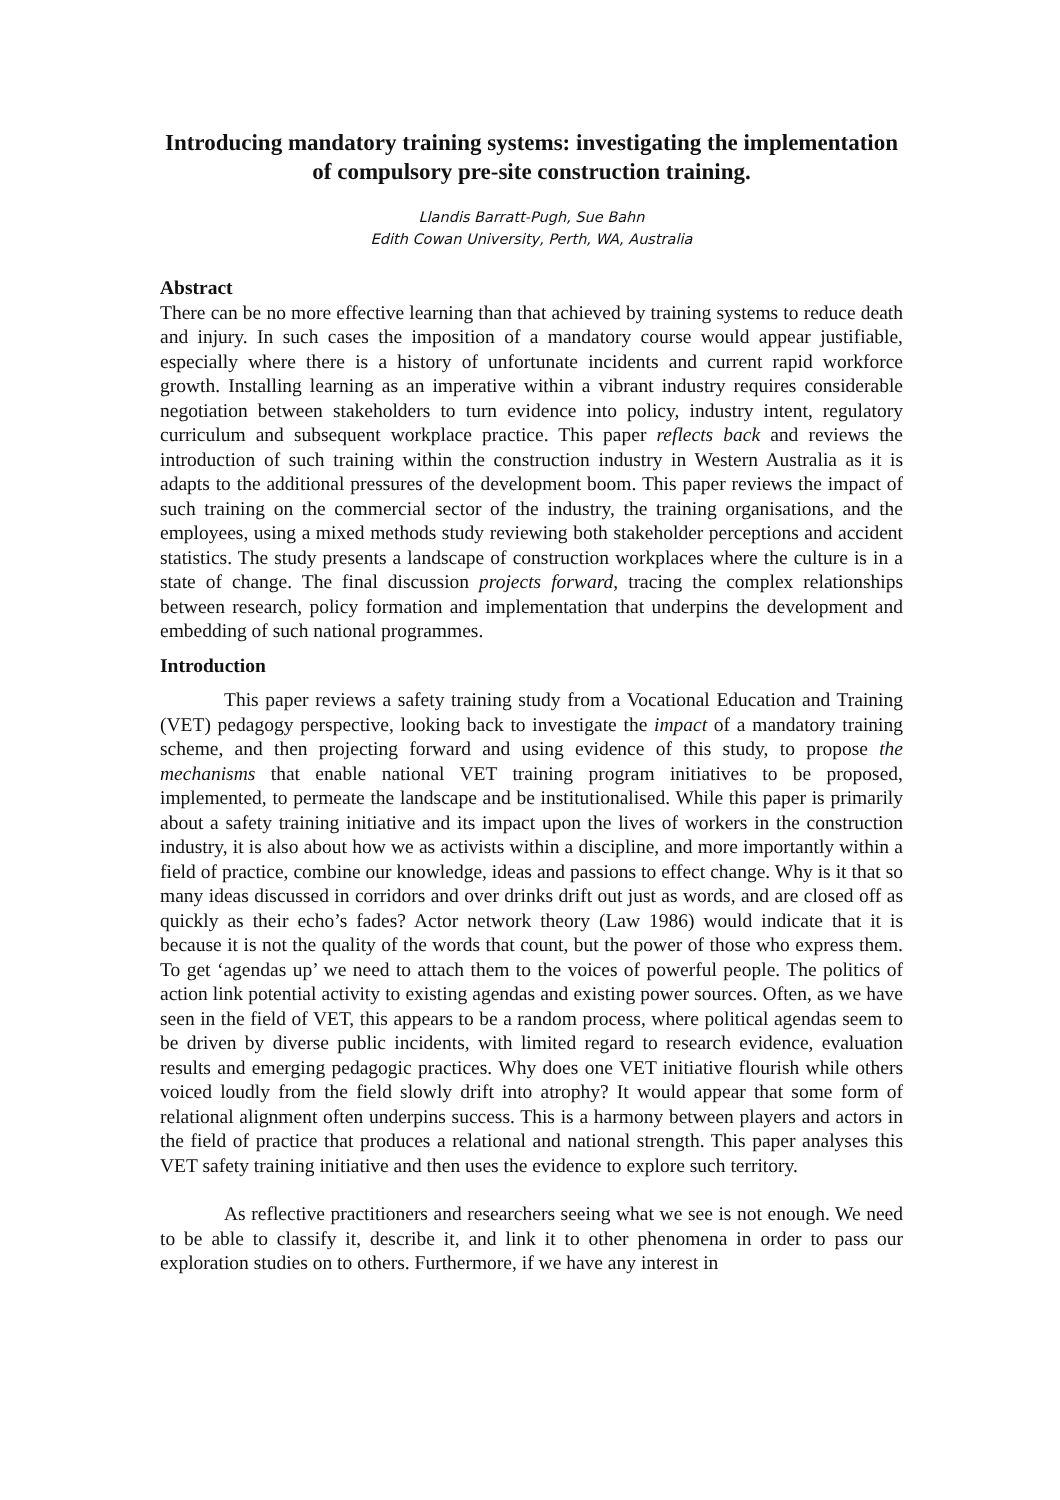Introducing mandatory training systems: investigating the implementation of compulsory pre-site construction training.
Llandis Barratt-Pugh, Sue Bahn
Edith Cowan University, Perth, WA, Australia
Abstract
There can be no more effective learning than that achieved by training systems to reduce death and injury. In such cases the imposition of a mandatory course would appear justifiable, especially where there is a history of unfortunate incidents and current rapid workforce growth. Installing learning as an imperative within a vibrant industry requires considerable negotiation between stakeholders to turn evidence into policy, industry intent, regulatory curriculum and subsequent workplace practice. This paper reflects back and reviews the introduction of such training within the construction industry in Western Australia as it is adapts to the additional pressures of the development boom. This paper reviews the impact of such training on the commercial sector of the industry, the training organisations, and the employees, using a mixed methods study reviewing both stakeholder perceptions and accident statistics. The study presents a landscape of construction workplaces where the culture is in a state of change. The final discussion projects forward, tracing the complex relationships between research, policy formation and implementation that underpins the development and embedding of such national programmes.
Introduction
This paper reviews a safety training study from a Vocational Education and Training (VET) pedagogy perspective, looking back to investigate the impact of a mandatory training scheme, and then projecting forward and using evidence of this study, to propose the mechanisms that enable national VET training program initiatives to be proposed, implemented, to permeate the landscape and be institutionalised. While this paper is primarily about a safety training initiative and its impact upon the lives of workers in the construction industry, it is also about how we as activists within a discipline, and more importantly within a field of practice, combine our knowledge, ideas and passions to effect change. Why is it that so many ideas discussed in corridors and over drinks drift out just as words, and are closed off as quickly as their echo’s fades? Actor network theory (Law 1986) would indicate that it is because it is not the quality of the words that count, but the power of those who express them. To get ‘agendas up’ we need to attach them to the voices of powerful people. The politics of action link potential activity to existing agendas and existing power sources. Often, as we have seen in the field of VET, this appears to be a random process, where political agendas seem to be driven by diverse public incidents, with limited regard to research evidence, evaluation results and emerging pedagogic practices. Why does one VET initiative flourish while others voiced loudly from the field slowly drift into atrophy? It would appear that some form of relational alignment often underpins success. This is a harmony between players and actors in the field of practice that produces a relational and national strength. This paper analyses this VET safety training initiative and then uses the evidence to explore such territory.
As reflective practitioners and researchers seeing what we see is not enough. We need to be able to classify it, describe it, and link it to other phenomena in order to pass our exploration studies on to others. Furthermore, if we have any interest in